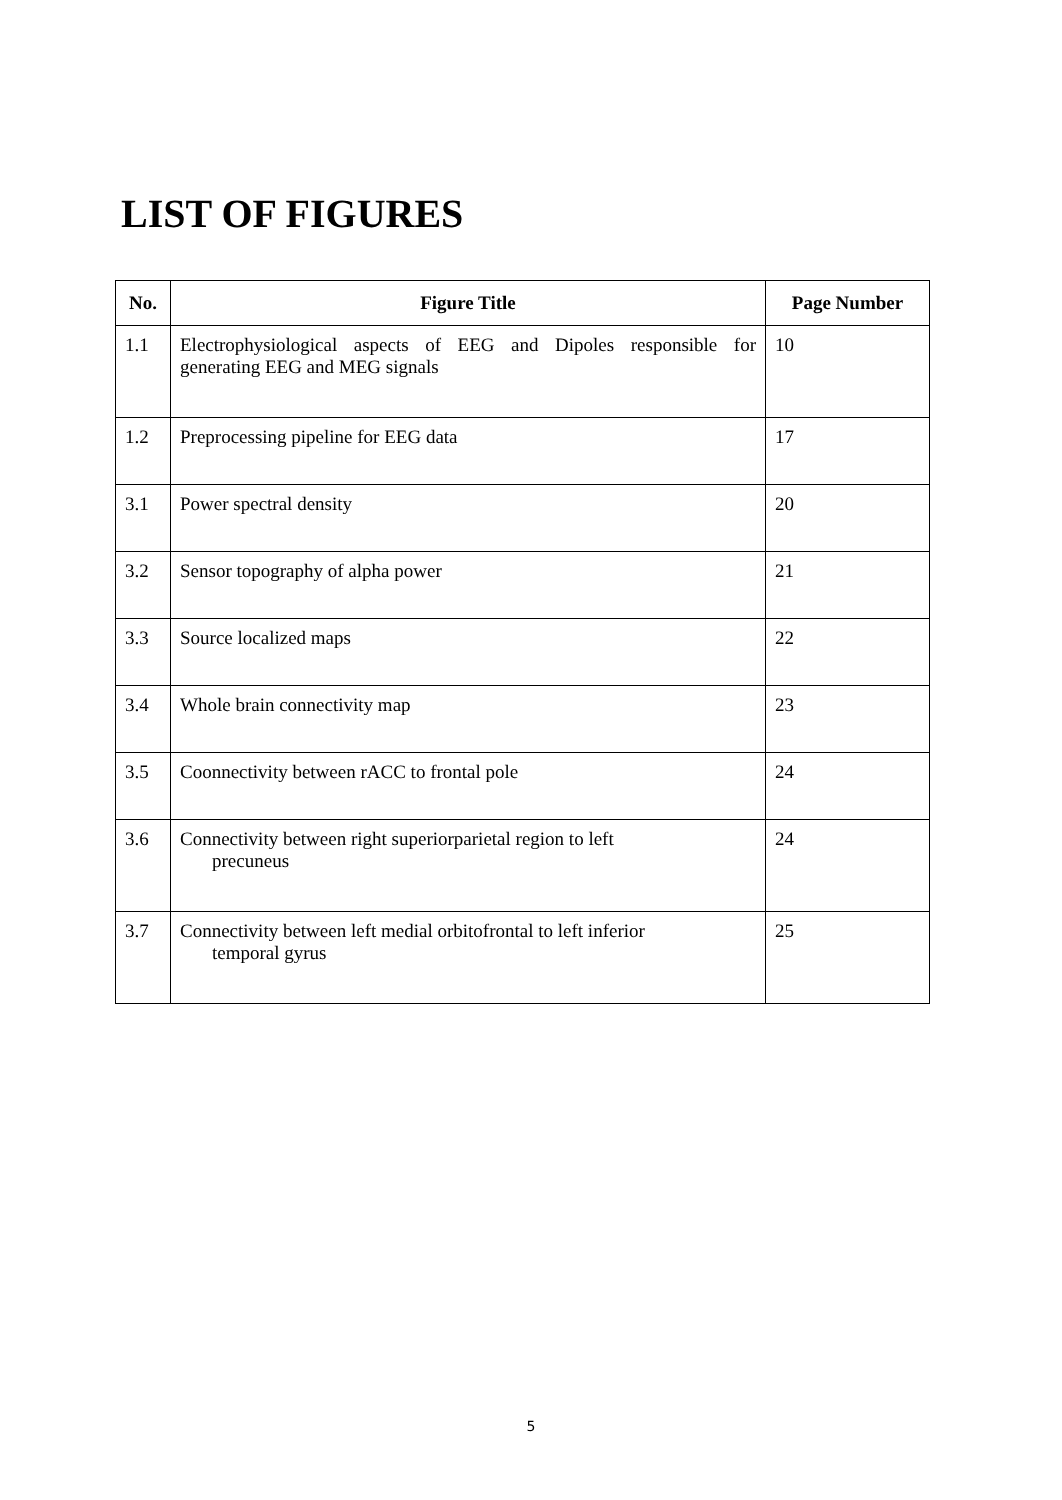LIST OF FIGURES
| No. | Figure Title | Page Number |
| --- | --- | --- |
| 1.1 | Electrophysiological aspects of EEG and Dipoles responsible for generating EEG and MEG signals | 10 |
| 1.2 | Preprocessing pipeline for EEG data | 17 |
| 3.1 | Power spectral density | 20 |
| 3.2 | Sensor topography of alpha power | 21 |
| 3.3 | Source localized maps | 22 |
| 3.4 | Whole brain connectivity map | 23 |
| 3.5 | Coonnectivity between rACC to frontal pole | 24 |
| 3.6 | Connectivity between right superiorparietal region to left precuneus | 24 |
| 3.7 | Connectivity between left medial orbitofrontal to left inferior temporal gyrus | 25 |
5